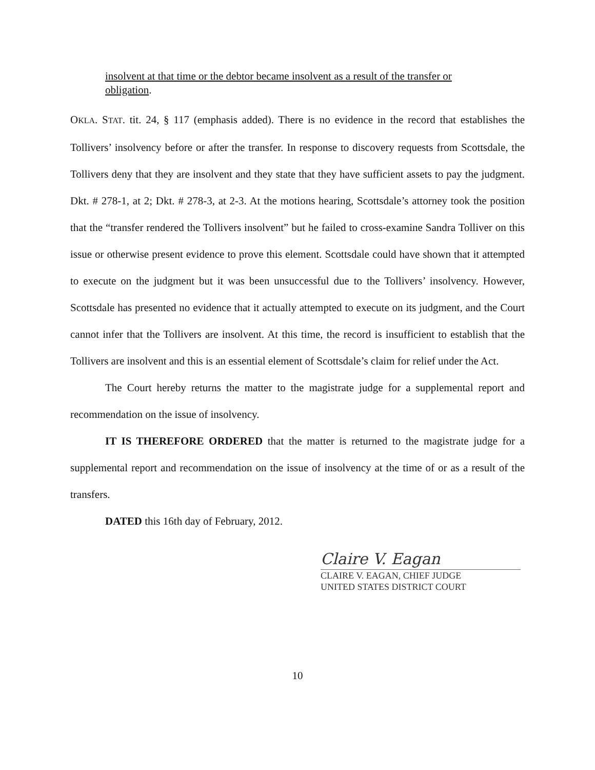insolvent at that time or the debtor became insolvent as a result of the transfer or obligation.
OKLA. STAT. tit. 24, § 117 (emphasis added). There is no evidence in the record that establishes the Tollivers’ insolvency before or after the transfer. In response to discovery requests from Scottsdale, the Tollivers deny that they are insolvent and they state that they have sufficient assets to pay the judgment. Dkt. # 278-1, at 2; Dkt. # 278-3, at 2-3. At the motions hearing, Scottsdale’s attorney took the position that the “transfer rendered the Tollivers insolvent” but he failed to cross-examine Sandra Tolliver on this issue or otherwise present evidence to prove this element. Scottsdale could have shown that it attempted to execute on the judgment but it was been unsuccessful due to the Tollivers’ insolvency. However, Scottsdale has presented no evidence that it actually attempted to execute on its judgment, and the Court cannot infer that the Tollivers are insolvent. At this time, the record is insufficient to establish that the Tollivers are insolvent and this is an essential element of Scottsdale’s claim for relief under the Act.
The Court hereby returns the matter to the magistrate judge for a supplemental report and recommendation on the issue of insolvency.
IT IS THEREFORE ORDERED that the matter is returned to the magistrate judge for a supplemental report and recommendation on the issue of insolvency at the time of or as a result of the transfers.
DATED this 16th day of February, 2012.
Claire V. Eagan
CLAIRE V. EAGAN, CHIEF JUDGE
UNITED STATES DISTRICT COURT
10